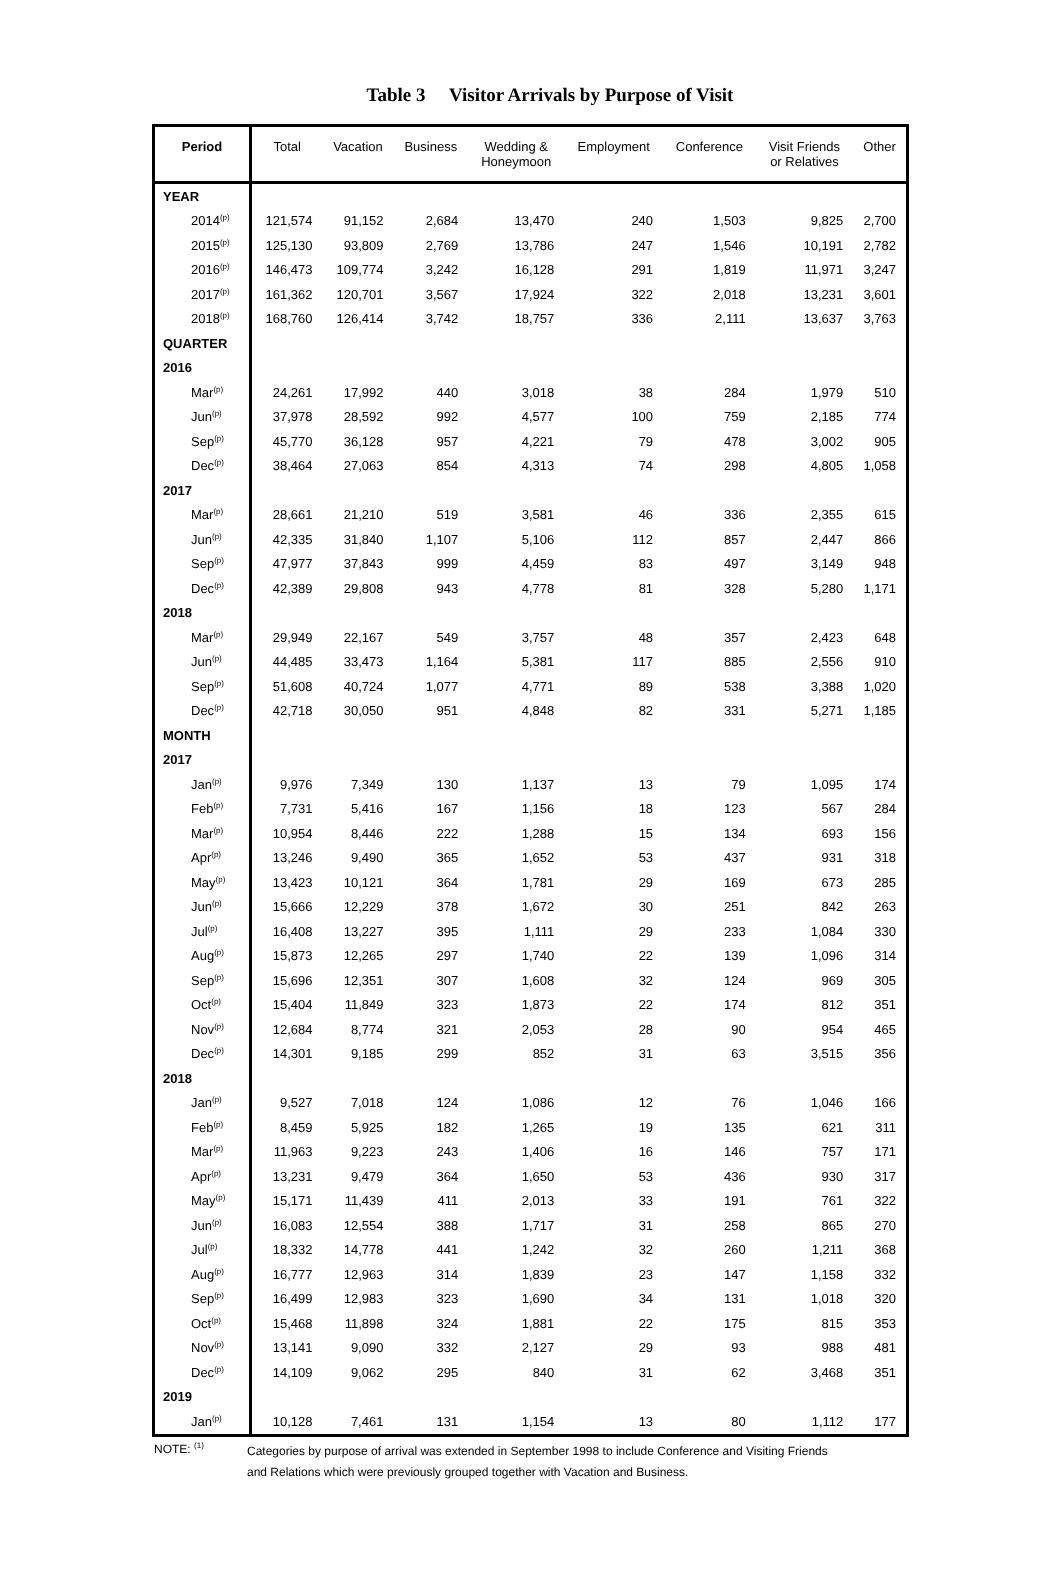Table 3 Visitor Arrivals by Purpose of Visit
| Period | Total | Vacation | Business | Wedding & Honeymoon | Employment | Conference | Visit Friends or Relatives | Other |
| --- | --- | --- | --- | --- | --- | --- | --- | --- |
| YEAR | | | | | | | | |
| 2014<sup>(p)</sup> | 121,574 | 91,152 | 2,684 | 13,470 | 240 | 1,503 | 9,825 | 2,700 |
| 2015<sup>(p)</sup> | 125,130 | 93,809 | 2,769 | 13,786 | 247 | 1,546 | 10,191 | 2,782 |
| 2016<sup>(p)</sup> | 146,473 | 109,774 | 3,242 | 16,128 | 291 | 1,819 | 11,971 | 3,247 |
| 2017<sup>(p)</sup> | 161,362 | 120,701 | 3,567 | 17,924 | 322 | 2,018 | 13,231 | 3,601 |
| 2018<sup>(p)</sup> | 168,760 | 126,414 | 3,742 | 18,757 | 336 | 2,111 | 13,637 | 3,763 |
| QUARTER | | | | | | | | |
| 2016 | | | | | | | | |
| Mar<sup>(p)</sup> | 24,261 | 17,992 | 440 | 3,018 | 38 | 284 | 1,979 | 510 |
| Jun<sup>(p)</sup> | 37,978 | 28,592 | 992 | 4,577 | 100 | 759 | 2,185 | 774 |
| Sep<sup>(p)</sup> | 45,770 | 36,128 | 957 | 4,221 | 79 | 478 | 3,002 | 905 |
| Dec<sup>(p)</sup> | 38,464 | 27,063 | 854 | 4,313 | 74 | 298 | 4,805 | 1,058 |
| 2017 | | | | | | | | |
| Mar<sup>(p)</sup> | 28,661 | 21,210 | 519 | 3,581 | 46 | 336 | 2,355 | 615 |
| Jun<sup>(p)</sup> | 42,335 | 31,840 | 1,107 | 5,106 | 112 | 857 | 2,447 | 866 |
| Sep<sup>(p)</sup> | 47,977 | 37,843 | 999 | 4,459 | 83 | 497 | 3,149 | 948 |
| Dec<sup>(p)</sup> | 42,389 | 29,808 | 943 | 4,778 | 81 | 328 | 5,280 | 1,171 |
| 2018 | | | | | | | | |
| Mar<sup>(p)</sup> | 29,949 | 22,167 | 549 | 3,757 | 48 | 357 | 2,423 | 648 |
| Jun<sup>(p)</sup> | 44,485 | 33,473 | 1,164 | 5,381 | 117 | 885 | 2,556 | 910 |
| Sep<sup>(p)</sup> | 51,608 | 40,724 | 1,077 | 4,771 | 89 | 538 | 3,388 | 1,020 |
| Dec<sup>(p)</sup> | 42,718 | 30,050 | 951 | 4,848 | 82 | 331 | 5,271 | 1,185 |
| MONTH | | | | | | | | |
| 2017 | | | | | | | | |
| Jan<sup>(p)</sup> | 9,976 | 7,349 | 130 | 1,137 | 13 | 79 | 1,095 | 174 |
| Feb<sup>(p)</sup> | 7,731 | 5,416 | 167 | 1,156 | 18 | 123 | 567 | 284 |
| Mar<sup>(p)</sup> | 10,954 | 8,446 | 222 | 1,288 | 15 | 134 | 693 | 156 |
| Apr<sup>(p)</sup> | 13,246 | 9,490 | 365 | 1,652 | 53 | 437 | 931 | 318 |
| May<sup>(p)</sup> | 13,423 | 10,121 | 364 | 1,781 | 29 | 169 | 673 | 285 |
| Jun<sup>(p)</sup> | 15,666 | 12,229 | 378 | 1,672 | 30 | 251 | 842 | 263 |
| Jul<sup>(p)</sup> | 16,408 | 13,227 | 395 | 1,111 | 29 | 233 | 1,084 | 330 |
| Aug<sup>(p)</sup> | 15,873 | 12,265 | 297 | 1,740 | 22 | 139 | 1,096 | 314 |
| Sep<sup>(p)</sup> | 15,696 | 12,351 | 307 | 1,608 | 32 | 124 | 969 | 305 |
| Oct<sup>(p)</sup> | 15,404 | 11,849 | 323 | 1,873 | 22 | 174 | 812 | 351 |
| Nov<sup>(p)</sup> | 12,684 | 8,774 | 321 | 2,053 | 28 | 90 | 954 | 465 |
| Dec<sup>(p)</sup> | 14,301 | 9,185 | 299 | 852 | 31 | 63 | 3,515 | 356 |
| 2018 | | | | | | | | |
| Jan<sup>(p)</sup> | 9,527 | 7,018 | 124 | 1,086 | 12 | 76 | 1,046 | 166 |
| Feb<sup>(p)</sup> | 8,459 | 5,925 | 182 | 1,265 | 19 | 135 | 621 | 311 |
| Mar<sup>(p)</sup> | 11,963 | 9,223 | 243 | 1,406 | 16 | 146 | 757 | 171 |
| Apr<sup>(p)</sup> | 13,231 | 9,479 | 364 | 1,650 | 53 | 436 | 930 | 317 |
| May<sup>(p)</sup> | 15,171 | 11,439 | 411 | 2,013 | 33 | 191 | 761 | 322 |
| Jun<sup>(p)</sup> | 16,083 | 12,554 | 388 | 1,717 | 31 | 258 | 865 | 270 |
| Jul<sup>(p)</sup> | 18,332 | 14,778 | 441 | 1,242 | 32 | 260 | 1,211 | 368 |
| Aug<sup>(p)</sup> | 16,777 | 12,963 | 314 | 1,839 | 23 | 147 | 1,158 | 332 |
| Sep<sup>(p)</sup> | 16,499 | 12,983 | 323 | 1,690 | 34 | 131 | 1,018 | 320 |
| Oct<sup>(p)</sup> | 15,468 | 11,898 | 324 | 1,881 | 22 | 175 | 815 | 353 |
| Nov<sup>(p)</sup> | 13,141 | 9,090 | 332 | 2,127 | 29 | 93 | 988 | 481 |
| Dec<sup>(p)</sup> | 14,109 | 9,062 | 295 | 840 | 31 | 62 | 3,468 | 351 |
| 2019 | | | | | | | | |
| Jan<sup>(p)</sup> | 10,128 | 7,461 | 131 | 1,154 | 13 | 80 | 1,112 | 177 |
NOTE: <sup>(1)</sup>
Categories by purpose of arrival was extended in September 1998 to include Conference and Visiting Friends
and Relations which were previously grouped together with Vacation and Business.